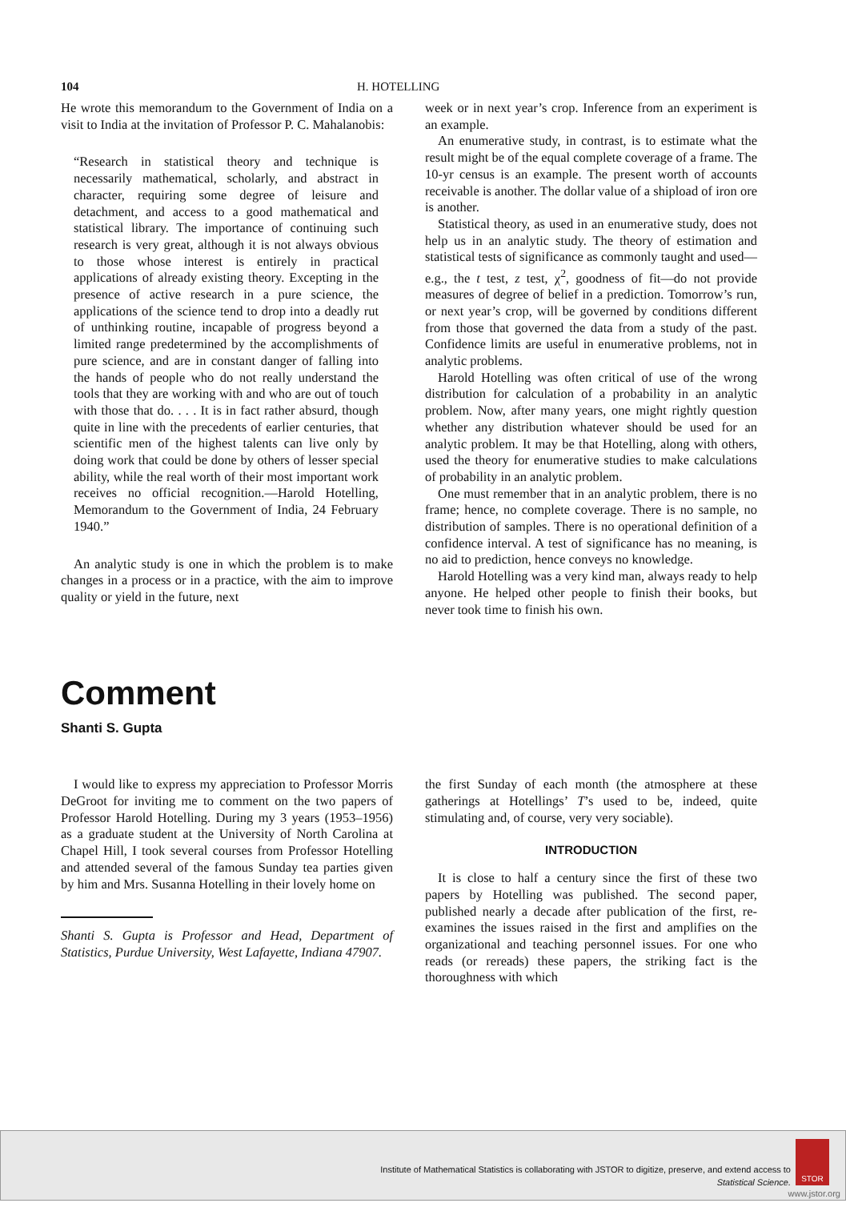104 H. HOTELLING
He wrote this memorandum to the Government of India on a visit to India at the invitation of Professor P. C. Mahalanobis:
“Research in statistical theory and technique is necessarily mathematical, scholarly, and abstract in character, requiring some degree of leisure and detachment, and access to a good mathematical and statistical library. The importance of continuing such research is very great, although it is not always obvious to those whose interest is entirely in practical applications of already existing theory. Excepting in the presence of active research in a pure science, the applications of the science tend to drop into a deadly rut of unthinking routine, incapable of progress beyond a limited range predetermined by the accomplishments of pure science, and are in constant danger of falling into the hands of people who do not really understand the tools that they are working with and who are out of touch with those that do. . . . It is in fact rather absurd, though quite in line with the precedents of earlier centuries, that scientific men of the highest talents can live only by doing work that could be done by others of lesser special ability, while the real worth of their most important work receives no official recognition.—Harold Hotelling, Memorandum to the Government of India, 24 February 1940.”
An analytic study is one in which the problem is to make changes in a process or in a practice, with the aim to improve quality or yield in the future, next
week or in next year’s crop. Inference from an experiment is an example.
An enumerative study, in contrast, is to estimate what the result might be of the equal complete coverage of a frame. The 10-yr census is an example. The present worth of accounts receivable is another. The dollar value of a shipload of iron ore is another.
Statistical theory, as used in an enumerative study, does not help us in an analytic study. The theory of estimation and statistical tests of significance as commonly taught and used—e.g., the t test, z test, χ<sup>2</sup>, goodness of fit—do not provide measures of degree of belief in a prediction. Tomorrow’s run, or next year’s crop, will be governed by conditions different from those that governed the data from a study of the past. Confidence limits are useful in enumerative problems, not in analytic problems.
Harold Hotelling was often critical of use of the wrong distribution for calculation of a probability in an analytic problem. Now, after many years, one might rightly question whether any distribution whatever should be used for an analytic problem. It may be that Hotelling, along with others, used the theory for enumerative studies to make calculations of probability in an analytic problem.
One must remember that in an analytic problem, there is no frame; hence, no complete coverage. There is no sample, no distribution of samples. There is no operational definition of a confidence interval. A test of significance has no meaning, is no aid to prediction, hence conveys no knowledge.
Harold Hotelling was a very kind man, always ready to help anyone. He helped other people to finish their books, but never took time to finish his own.
Comment
Shanti S. Gupta
I would like to express my appreciation to Professor Morris DeGroot for inviting me to comment on the two papers of Professor Harold Hotelling. During my 3 years (1953–1956) as a graduate student at the University of North Carolina at Chapel Hill, I took several courses from Professor Hotelling and attended several of the famous Sunday tea parties given by him and Mrs. Susanna Hotelling in their lovely home on
Shanti S. Gupta is Professor and Head, Department of Statistics, Purdue University, West Lafayette, Indiana 47907.
the first Sunday of each month (the atmosphere at these gatherings at Hotellings’ T’s used to be, indeed, quite stimulating and, of course, very very sociable).
INTRODUCTION
It is close to half a century since the first of these two papers by Hotelling was published. The second paper, published nearly a decade after publication of the first, re-examines the issues raised in the first and amplifies on the organizational and teaching personnel issues. For one who reads (or rereads) these papers, the striking fact is the thoroughness with which
Institute of Mathematical Statistics is collaborating with JSTOR to digitize, preserve, and extend access to
Statistical Science.
STOR
www.jstor.org